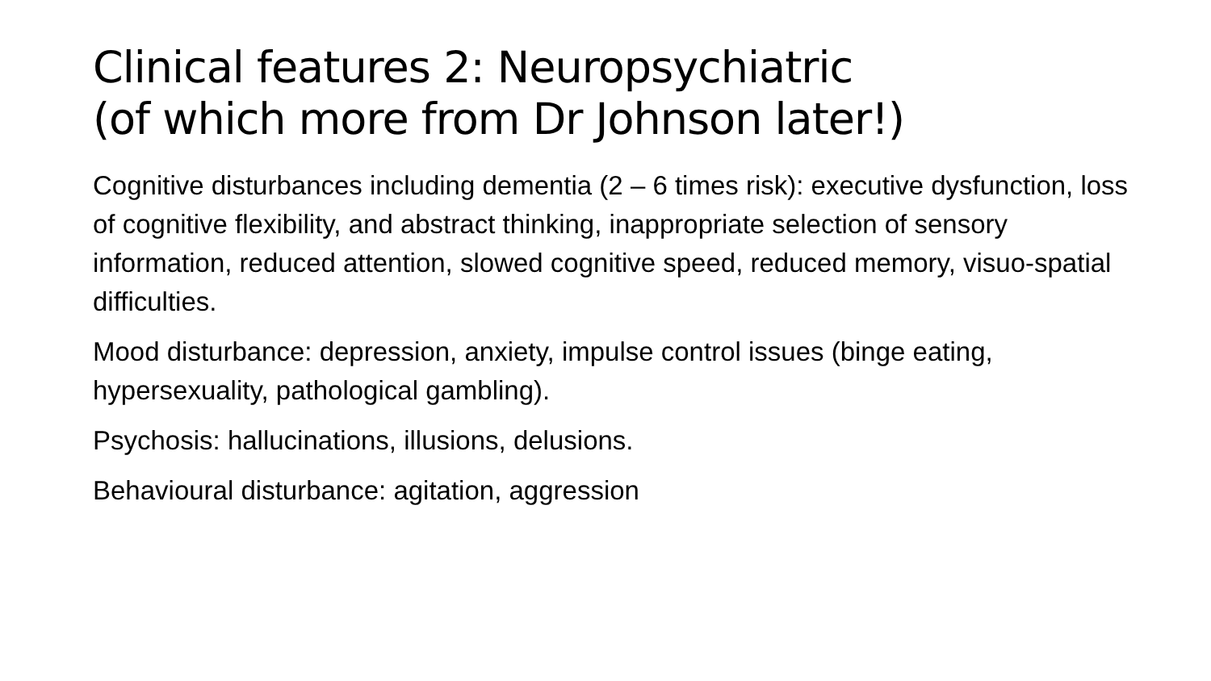Clinical features 2: Neuropsychiatric
(of which more from Dr Johnson later!)
Cognitive disturbances including dementia (2 – 6 times risk): executive dysfunction, loss of cognitive flexibility, and abstract thinking, inappropriate selection of sensory information, reduced attention, slowed cognitive speed, reduced memory, visuo-spatial difficulties.
Mood disturbance: depression, anxiety, impulse control issues (binge eating, hypersexuality, pathological gambling).
Psychosis: hallucinations, illusions, delusions.
Behavioural disturbance: agitation, aggression